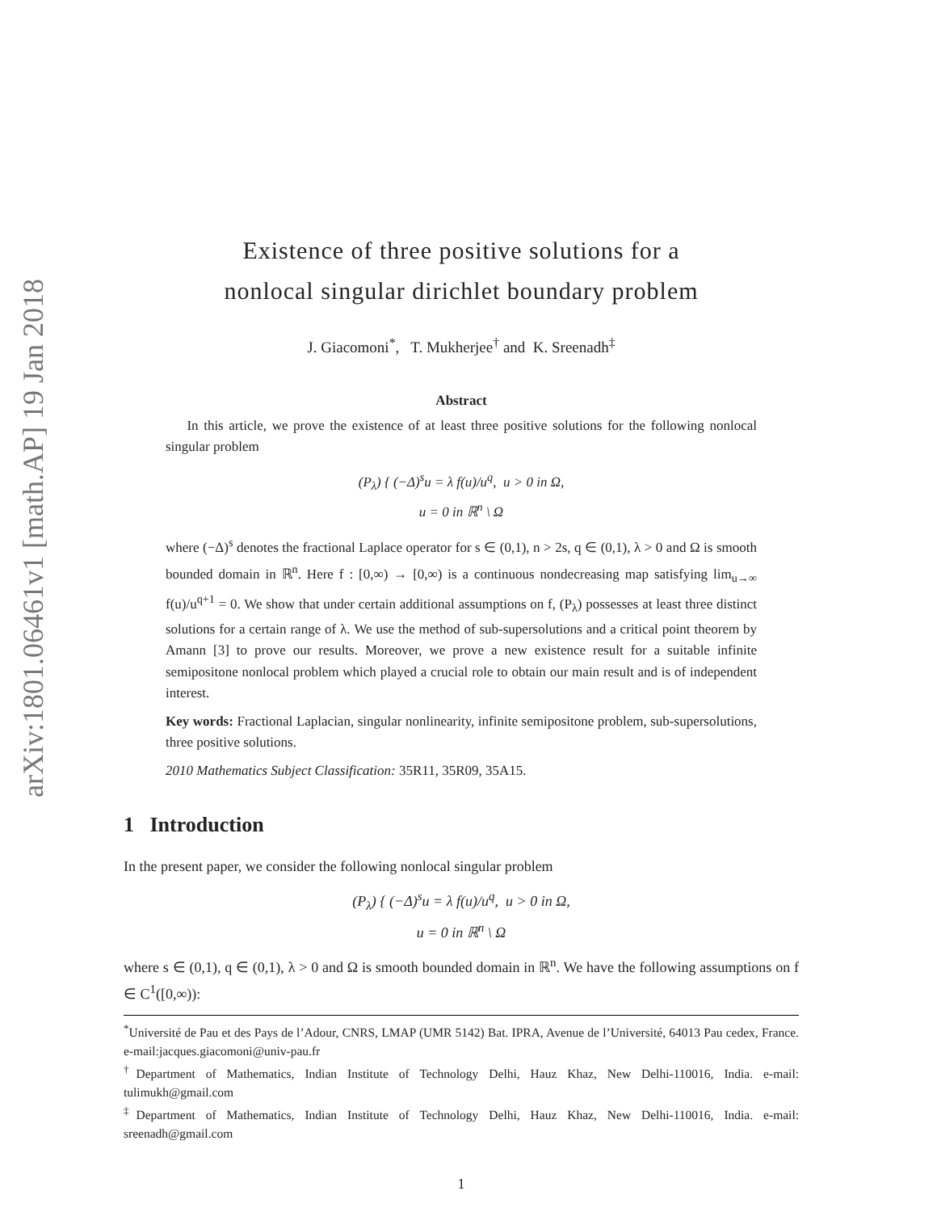arXiv:1801.06461v1 [math.AP] 19 Jan 2018
Existence of three positive solutions for a
nonlocal singular dirichlet boundary problem
J. Giacomoni<sup>*</sup>, T. Mukherjee<sup>†</sup> and K. Sreenadh<sup>‡</sup>
Abstract
In this article, we prove the existence of at least three positive solutions for the following nonlocal singular problem
(P<sub>λ</sub>) { (−Δ)<sup>s</sup>u = λ f(u)/u<sup>q</sup>, u > 0 in Ω,
u = 0 in ℝ<sup>n</sup> \ Ω
where (−Δ)<sup>s</sup> denotes the fractional Laplace operator for s ∈ (0,1), n > 2s, q ∈ (0,1), λ > 0 and Ω is smooth bounded domain in ℝ<sup>n</sup>. Here f : [0,∞) → [0,∞) is a continuous nondecreasing map satisfying lim<sub>u→∞</sub> f(u)/u<sup>q+1</sup> = 0. We show that under certain additional assumptions on f, (P<sub>λ</sub>) possesses at least three distinct solutions for a certain range of λ. We use the method of sub-supersolutions and a critical point theorem by Amann [3] to prove our results. Moreover, we prove a new existence result for a suitable infinite semipositone nonlocal problem which played a crucial role to obtain our main result and is of independent interest.
Key words: Fractional Laplacian, singular nonlinearity, infinite semipositone problem, sub-supersolutions, three positive solutions.
2010 Mathematics Subject Classification: 35R11, 35R09, 35A15.
1 Introduction
In the present paper, we consider the following nonlocal singular problem
(P<sub>λ</sub>) { (−Δ)<sup>s</sup>u = λ f(u)/u<sup>q</sup>, u > 0 in Ω,
u = 0 in ℝ<sup>n</sup> \ Ω
where s ∈ (0,1), q ∈ (0,1), λ > 0 and Ω is smooth bounded domain in ℝ<sup>n</sup>. We have the following assumptions on f ∈ C<sup>1</sup>([0,∞)):
<sup>*</sup> Université de Pau et des Pays de l’Adour, CNRS, LMAP (UMR 5142) Bat. IPRA, Avenue de l’Université, 64013 Pau cedex, France. e-mail:jacques.giacomoni@univ-pau.fr
<sup>†</sup> Department of Mathematics, Indian Institute of Technology Delhi, Hauz Khaz, New Delhi-110016, India. e-mail: tulimukh@gmail.com
<sup>‡</sup> Department of Mathematics, Indian Institute of Technology Delhi, Hauz Khaz, New Delhi-110016, India. e-mail: sreenadh@gmail.com
1